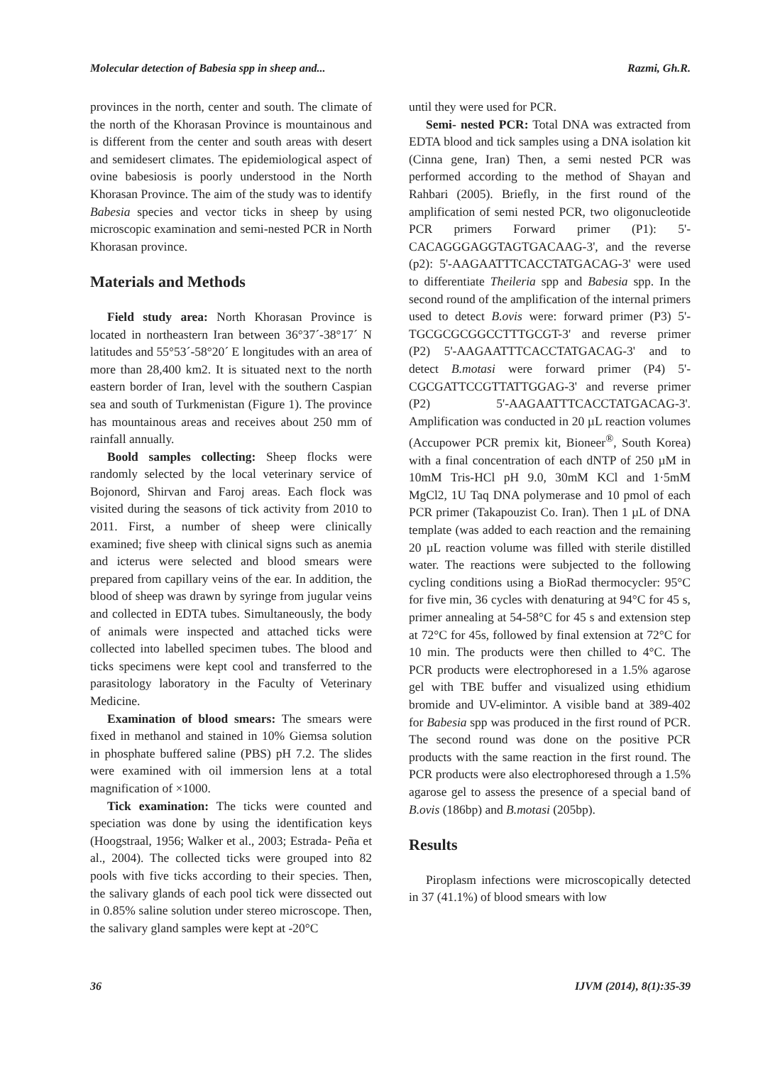Molecular detection of Babesia spp in sheep and... Razmi, Gh.R.
provinces in the north, center and south. The climate of the north of the Khorasan Province is mountainous and is different from the center and south areas with desert and semidesert climates. The epidemiological aspect of ovine babesiosis is poorly understood in the North Khorasan Province. The aim of the study was to identify Babesia species and vector ticks in sheep by using microscopic examination and semi-nested PCR in North Khorasan province.
Materials and Methods
Field study area: North Khorasan Province is located in northeastern Iran between 36°37´-38°17´ N latitudes and 55°53´-58°20´ E longitudes with an area of more than 28,400 km2. It is situated next to the north eastern border of Iran, level with the southern Caspian sea and south of Turkmenistan (Figure 1). The province has mountainous areas and receives about 250 mm of rainfall annually.
Boold samples collecting: Sheep flocks were randomly selected by the local veterinary service of Bojonord, Shirvan and Faroj areas. Each flock was visited during the seasons of tick activity from 2010 to 2011. First, a number of sheep were clinically examined; five sheep with clinical signs such as anemia and icterus were selected and blood smears were prepared from capillary veins of the ear. In addition, the blood of sheep was drawn by syringe from jugular veins and collected in EDTA tubes. Simultaneously, the body of animals were inspected and attached ticks were collected into labelled specimen tubes. The blood and ticks specimens were kept cool and transferred to the parasitology laboratory in the Faculty of Veterinary Medicine.
Examination of blood smears: The smears were fixed in methanol and stained in 10% Giemsa solution in phosphate buffered saline (PBS) pH 7.2. The slides were examined with oil immersion lens at a total magnification of ×1000.
Tick examination: The ticks were counted and speciation was done by using the identification keys (Hoogstraal, 1956; Walker et al., 2003; Estrada- Peña et al., 2004). The collected ticks were grouped into 82 pools with five ticks according to their species. Then, the salivary glands of each pool tick were dissected out in 0.85% saline solution under stereo microscope. Then, the salivary gland samples were kept at -20°C
until they were used for PCR.
Semi- nested PCR: Total DNA was extracted from EDTA blood and tick samples using a DNA isolation kit (Cinna gene, Iran) Then, a semi nested PCR was performed according to the method of Shayan and Rahbari (2005). Briefly, in the first round of the amplification of semi nested PCR, two oligonucleotide PCR primers Forward primer (P1): 5'-CACAGGGAGGTAGTGACAAG-3', and the reverse (p2): 5'-AAGAATTTCACCTATGACAG-3' were used to differentiate Theileria spp and Babesia spp. In the second round of the amplification of the internal primers used to detect B.ovis were: forward primer (P3) 5'-TGCGCGCGGCCTTTGCGT-3' and reverse primer (P2) 5'-AAGAATTTCACCTATGACAG-3' and to detect B.motasi were forward primer (P4) 5'-CGCGATTCCGTTATTGGAG-3' and reverse primer (P2) 5'-AAGAATTTCACCTATGACAG-3'. Amplification was conducted in 20 µL reaction volumes (Accupower PCR premix kit, Bioneer<sup>®</sup>, South Korea) with a final concentration of each dNTP of 250 µM in 10mM Tris-HCl pH 9.0, 30mM KCl and 1·5mM MgCl2, 1U Taq DNA polymerase and 10 pmol of each PCR primer (Takapouzist Co. Iran). Then 1 µL of DNA template (was added to each reaction and the remaining 20 µL reaction volume was filled with sterile distilled water. The reactions were subjected to the following cycling conditions using a BioRad thermocycler: 95°C for five min, 36 cycles with denaturing at 94°C for 45 s, primer annealing at 54-58°C for 45 s and extension step at 72°C for 45s, followed by final extension at 72°C for 10 min. The products were then chilled to 4°C. The PCR products were electrophoresed in a 1.5% agarose gel with TBE buffer and visualized using ethidium bromide and UV-elimintor. A visible band at 389-402 for Babesia spp was produced in the first round of PCR. The second round was done on the positive PCR products with the same reaction in the first round. The PCR products were also electrophoresed through a 1.5% agarose gel to assess the presence of a special band of B.ovis (186bp) and B.motasi (205bp).
Results
Piroplasm infections were microscopically detected in 37 (41.1%) of blood smears with low
36 IJVM (2014), 8(1):35-39